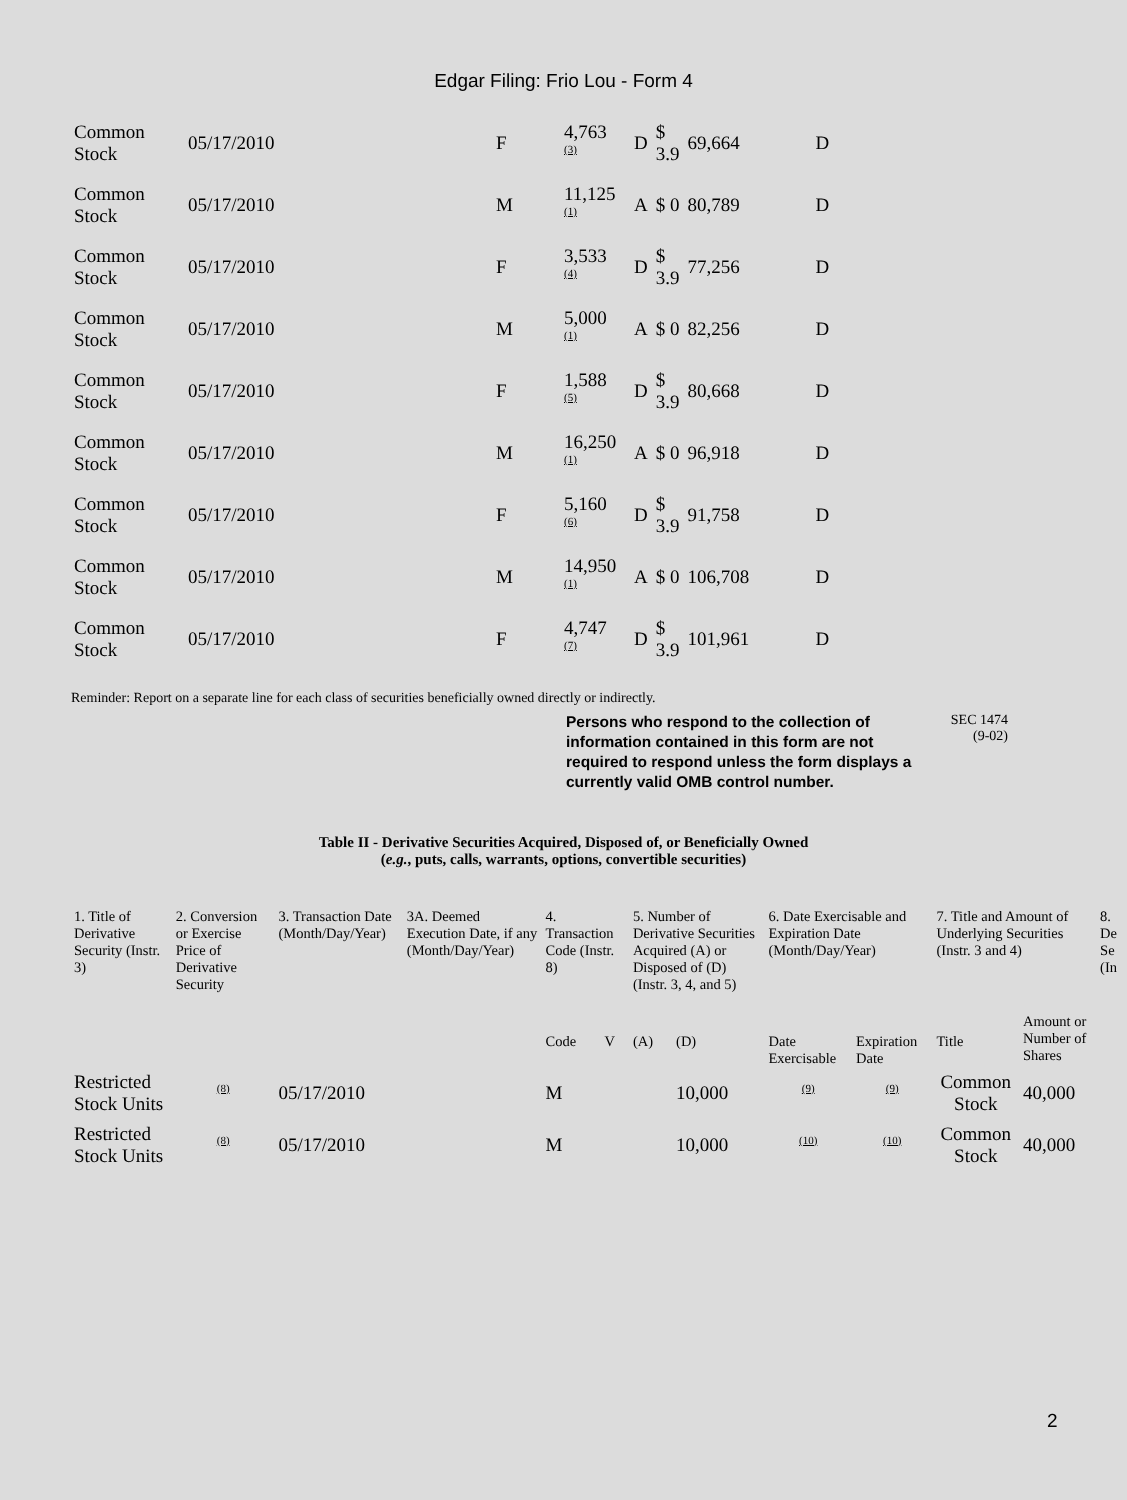Edgar Filing: Frio Lou - Form 4
| Common Stock | 05/17/2010 | F | 4,763 <sup>(3)</sup> | D | $ 3.9 | 69,664 | D |
| Common Stock | 05/17/2010 | M | 11,125 <sup>(1)</sup> | A | $ 0 | 80,789 | D |
| Common Stock | 05/17/2010 | F | 3,533 <sup>(4)</sup> | D | $ 3.9 | 77,256 | D |
| Common Stock | 05/17/2010 | M | 5,000 <sup>(1)</sup> | A | $ 0 | 82,256 | D |
| Common Stock | 05/17/2010 | F | 1,588 <sup>(5)</sup> | D | $ 3.9 | 80,668 | D |
| Common Stock | 05/17/2010 | M | 16,250 <sup>(1)</sup> | A | $ 0 | 96,918 | D |
| Common Stock | 05/17/2010 | F | 5,160 <sup>(6)</sup> | D | $ 3.9 | 91,758 | D |
| Common Stock | 05/17/2010 | M | 14,950 <sup>(1)</sup> | A | $ 0 | 106,708 | D |
| Common Stock | 05/17/2010 | F | 4,747 <sup>(7)</sup> | D | $ 3.9 | 101,961 | D |
Reminder: Report on a separate line for each class of securities beneficially owned directly or indirectly.
Persons who respond to the collection of information contained in this form are not required to respond unless the form displays a currently valid OMB control number.
SEC 1474
(9-02)
Table II - Derivative Securities Acquired, Disposed of, or Beneficially Owned
(e.g., puts, calls, warrants, options, convertible securities)
| 1. Title of Derivative Security (Instr. 3) | 2. Conversion or Exercise Price of Derivative Security | 3. Transaction Date (Month/Day/Year) | 3A. Deemed Execution Date, if any (Month/Day/Year) | 4. Transaction Code (Instr. 8) | | 5. Number of Derivative Securities Acquired (A) or Disposed of (D) (Instr. 3, 4, and 5) | | 6. Date Exercisable and Expiration Date (Month/Day/Year) | | 7. Title and Amount of Underlying Securities (Instr. 3 and 4) | | 8. De Se (In |
| --- | --- | --- | --- | --- | --- | --- | --- | --- | --- | --- | --- | --- |
| | | | | Code | V | (A) | (D) | Date Exercisable | Expiration Date | Title | Amount or Number of Shares | |
| Restricted Stock Units | <sup>(8)</sup> | 05/17/2010 | | M | | | 10,000 | <sup>(9)</sup> | <sup>(9)</sup> | Common Stock | 40,000 | |
| Restricted Stock Units | <sup>(8)</sup> | 05/17/2010 | | M | | | 10,000 | <sup>(10)</sup> | <sup>(10)</sup> | Common Stock | 40,000 | |
2